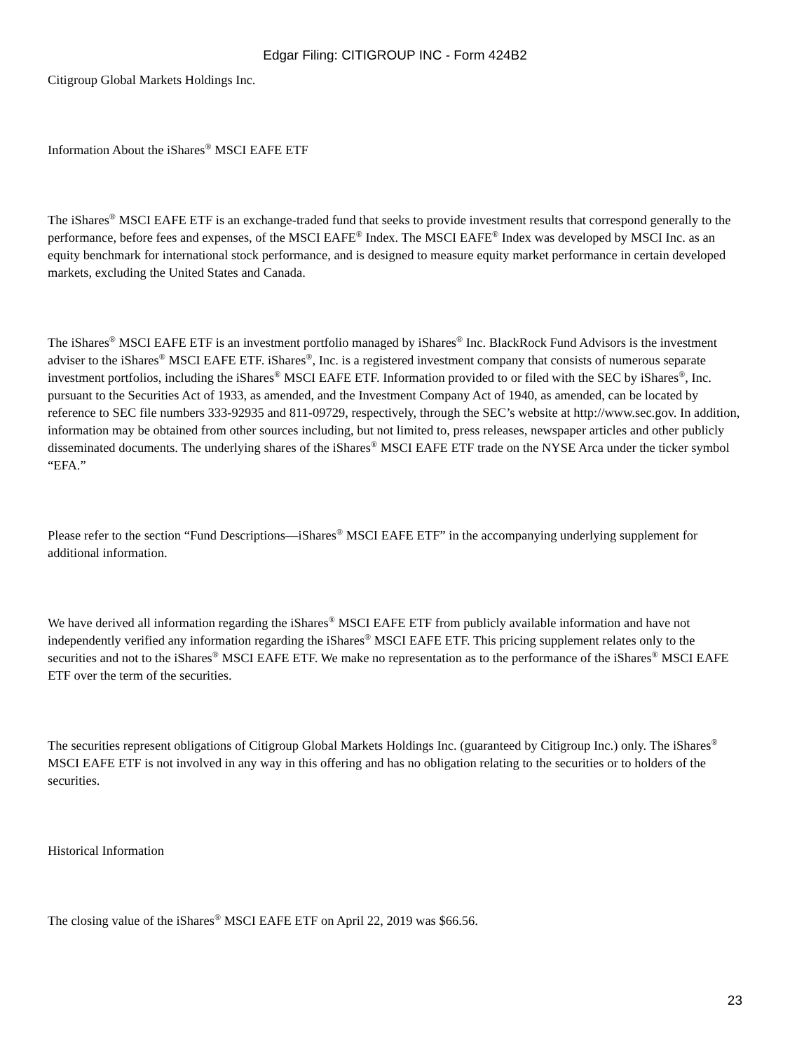Edgar Filing: CITIGROUP INC - Form 424B2
Citigroup Global Markets Holdings Inc.
Information About the iShares<sup>®</sup> MSCI EAFE ETF
The iShares<sup>®</sup> MSCI EAFE ETF is an exchange-traded fund that seeks to provide investment results that correspond generally to the performance, before fees and expenses, of the MSCI EAFE<sup>®</sup> Index. The MSCI EAFE<sup>®</sup> Index was developed by MSCI Inc. as an equity benchmark for international stock performance, and is designed to measure equity market performance in certain developed markets, excluding the United States and Canada.
The iShares<sup>®</sup> MSCI EAFE ETF is an investment portfolio managed by iShares<sup>®</sup> Inc. BlackRock Fund Advisors is the investment adviser to the iShares<sup>®</sup> MSCI EAFE ETF. iShares<sup>®</sup>, Inc. is a registered investment company that consists of numerous separate investment portfolios, including the iShares<sup>®</sup> MSCI EAFE ETF. Information provided to or filed with the SEC by iShares<sup>®</sup>, Inc. pursuant to the Securities Act of 1933, as amended, and the Investment Company Act of 1940, as amended, can be located by reference to SEC file numbers 333-92935 and 811-09729, respectively, through the SEC’s website at http://www.sec.gov. In addition, information may be obtained from other sources including, but not limited to, press releases, newspaper articles and other publicly disseminated documents. The underlying shares of the iShares<sup>®</sup> MSCI EAFE ETF trade on the NYSE Arca under the ticker symbol “EFA.”
Please refer to the section “Fund Descriptions—iShares<sup>®</sup> MSCI EAFE ETF” in the accompanying underlying supplement for additional information.
We have derived all information regarding the iShares<sup>®</sup> MSCI EAFE ETF from publicly available information and have not independently verified any information regarding the iShares<sup>®</sup> MSCI EAFE ETF. This pricing supplement relates only to the securities and not to the iShares<sup>®</sup> MSCI EAFE ETF. We make no representation as to the performance of the iShares<sup>®</sup> MSCI EAFE ETF over the term of the securities.
The securities represent obligations of Citigroup Global Markets Holdings Inc. (guaranteed by Citigroup Inc.) only. The iShares<sup>®</sup> MSCI EAFE ETF is not involved in any way in this offering and has no obligation relating to the securities or to holders of the securities.
Historical Information
The closing value of the iShares<sup>®</sup> MSCI EAFE ETF on April 22, 2019 was $66.56.
23